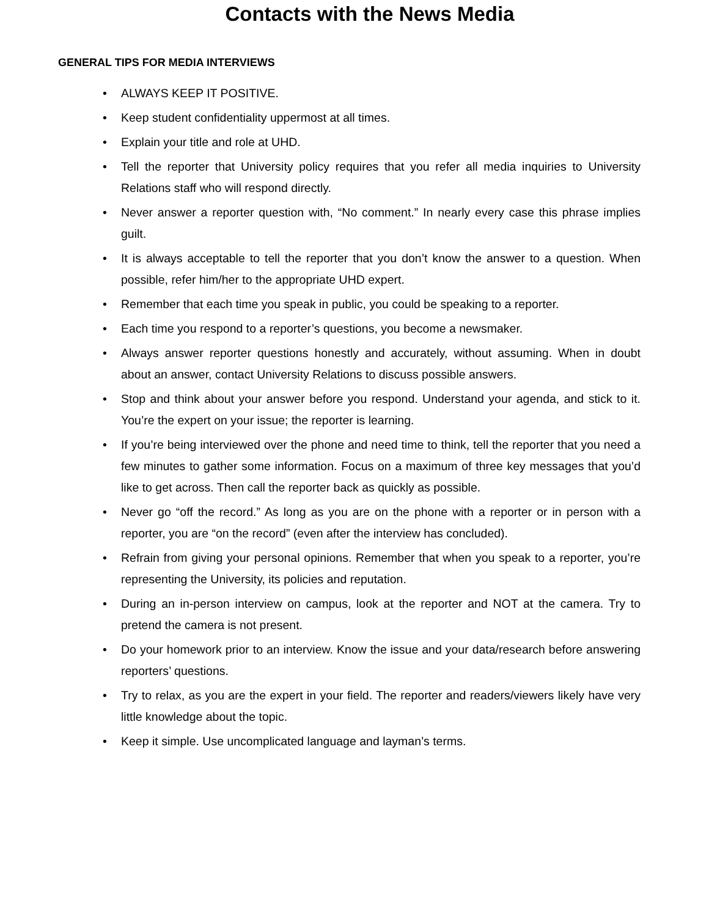Contacts with the News Media
GENERAL TIPS FOR MEDIA INTERVIEWS
• ALWAYS KEEP IT POSITIVE.
• Keep student confidentiality uppermost at all times.
• Explain your title and role at UHD.
• Tell the reporter that University policy requires that you refer all media inquiries to University Relations staff who will respond directly.
• Never answer a reporter question with, “No comment.” In nearly every case this phrase implies guilt.
• It is always acceptable to tell the reporter that you don’t know the answer to a question. When possible, refer him/her to the appropriate UHD expert.
• Remember that each time you speak in public, you could be speaking to a reporter.
• Each time you respond to a reporter’s questions, you become a newsmaker.
• Always answer reporter questions honestly and accurately, without assuming. When in doubt about an answer, contact University Relations to discuss possible answers.
• Stop and think about your answer before you respond. Understand your agenda, and stick to it. You’re the expert on your issue; the reporter is learning.
• If you’re being interviewed over the phone and need time to think, tell the reporter that you need a few minutes to gather some information. Focus on a maximum of three key messages that you’d like to get across. Then call the reporter back as quickly as possible.
• Never go “off the record.” As long as you are on the phone with a reporter or in person with a reporter, you are “on the record” (even after the interview has concluded).
• Refrain from giving your personal opinions. Remember that when you speak to a reporter, you’re representing the University, its policies and reputation.
• During an in-person interview on campus, look at the reporter and NOT at the camera. Try to pretend the camera is not present.
• Do your homework prior to an interview. Know the issue and your data/research before answering reporters’ questions.
• Try to relax, as you are the expert in your field. The reporter and readers/viewers likely have very little knowledge about the topic.
• Keep it simple. Use uncomplicated language and layman’s terms.